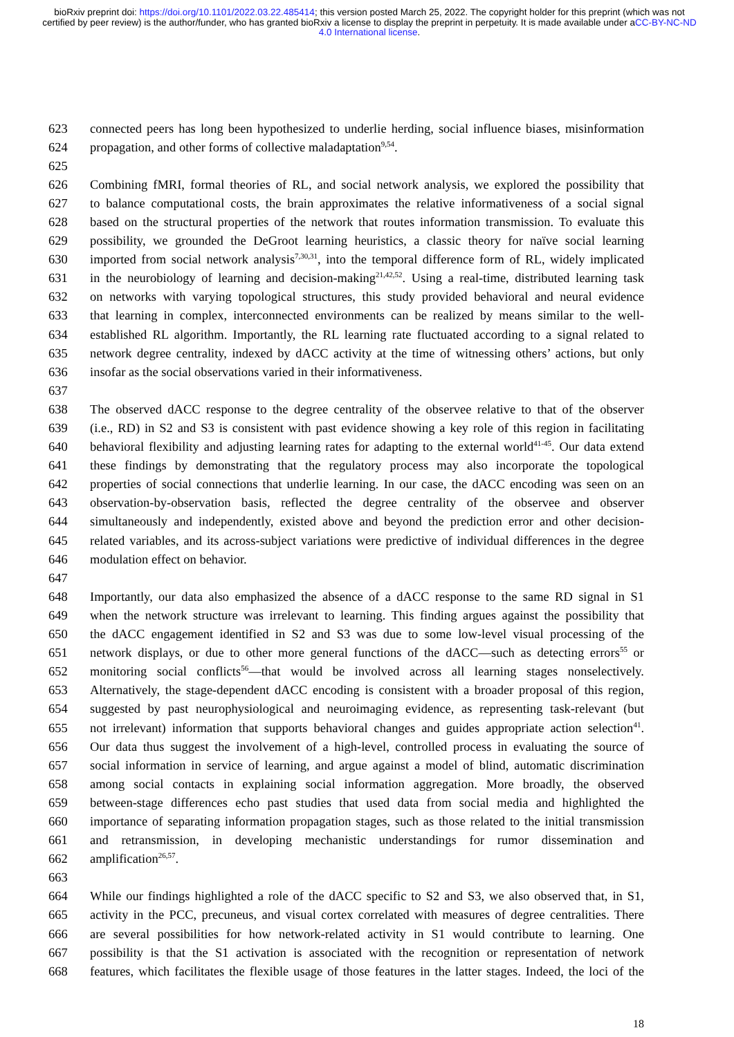bioRxiv preprint doi: https://doi.org/10.1101/2022.03.22.485414; this version posted March 25, 2022. The copyright holder for this preprint (which was not certified by peer review) is the author/funder, who has granted bioRxiv a license to display the preprint in perpetuity. It is made available under aCC-BY-NC-ND 4.0 International license.
623 connected peers has long been hypothesized to underlie herding, social influence biases, misinformation
624 propagation, and other forms of collective maladaptation<sup>9,54</sup>.
625
626 Combining fMRI, formal theories of RL, and social network analysis, we explored the possibility that
627 to balance computational costs, the brain approximates the relative informativeness of a social signal
628 based on the structural properties of the network that routes information transmission. To evaluate this
629 possibility, we grounded the DeGroot learning heuristics, a classic theory for naïve social learning
630 imported from social network analysis<sup>7,30,31</sup>, into the temporal difference form of RL, widely implicated
631 in the neurobiology of learning and decision-making<sup>21,42,52</sup>. Using a real-time, distributed learning task
632 on networks with varying topological structures, this study provided behavioral and neural evidence
633 that learning in complex, interconnected environments can be realized by means similar to the well-
634 established RL algorithm. Importantly, the RL learning rate fluctuated according to a signal related to
635 network degree centrality, indexed by dACC activity at the time of witnessing others’ actions, but only
636 insofar as the social observations varied in their informativeness.
637
638 The observed dACC response to the degree centrality of the observee relative to that of the observer
639 (i.e., RD) in S2 and S3 is consistent with past evidence showing a key role of this region in facilitating
640 behavioral flexibility and adjusting learning rates for adapting to the external world<sup>41-45</sup>. Our data extend
641 these findings by demonstrating that the regulatory process may also incorporate the topological
642 properties of social connections that underlie learning. In our case, the dACC encoding was seen on an
643 observation-by-observation basis, reflected the degree centrality of the observee and observer
644 simultaneously and independently, existed above and beyond the prediction error and other decision-
645 related variables, and its across-subject variations were predictive of individual differences in the degree
646 modulation effect on behavior.
647
648 Importantly, our data also emphasized the absence of a dACC response to the same RD signal in S1
649 when the network structure was irrelevant to learning. This finding argues against the possibility that
650 the dACC engagement identified in S2 and S3 was due to some low-level visual processing of the
651 network displays, or due to other more general functions of the dACC—such as detecting errors<sup>55</sup> or
652 monitoring social conflicts<sup>56</sup>—that would be involved across all learning stages nonselectively.
653 Alternatively, the stage-dependent dACC encoding is consistent with a broader proposal of this region,
654 suggested by past neurophysiological and neuroimaging evidence, as representing task-relevant (but
655 not irrelevant) information that supports behavioral changes and guides appropriate action selection<sup>41</sup>.
656 Our data thus suggest the involvement of a high-level, controlled process in evaluating the source of
657 social information in service of learning, and argue against a model of blind, automatic discrimination
658 among social contacts in explaining social information aggregation. More broadly, the observed
659 between-stage differences echo past studies that used data from social media and highlighted the
660 importance of separating information propagation stages, such as those related to the initial transmission
661 and retransmission, in developing mechanistic understandings for rumor dissemination and
662 amplification<sup>26,57</sup>.
663
664 While our findings highlighted a role of the dACC specific to S2 and S3, we also observed that, in S1,
665 activity in the PCC, precuneus, and visual cortex correlated with measures of degree centralities. There
666 are several possibilities for how network-related activity in S1 would contribute to learning. One
667 possibility is that the S1 activation is associated with the recognition or representation of network
668 features, which facilitates the flexible usage of those features in the latter stages. Indeed, the loci of the
18